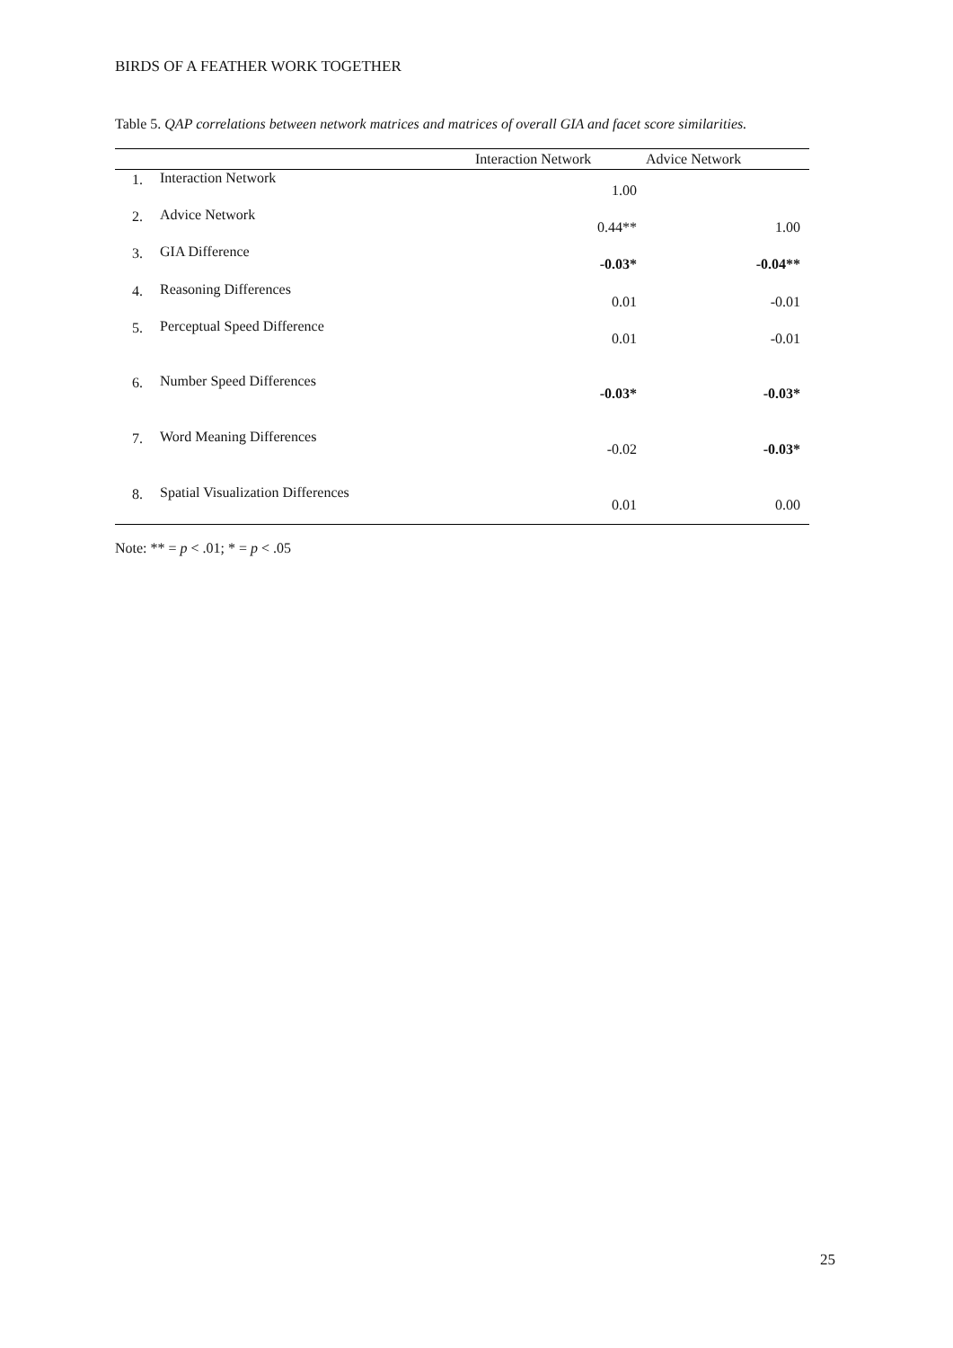BIRDS OF A FEATHER WORK TOGETHER
Table 5. QAP correlations between network matrices and matrices of overall GIA and facet score similarities.
| | | Interaction Network | Advice Network |
| --- | --- | --- | --- |
| 1. | Interaction Network | 1.00 | |
| 2. | Advice Network | 0.44** | 1.00 |
| 3. | GIA Difference | -0.03* | -0.04** |
| 4. | Reasoning Differences | 0.01 | -0.01 |
| 5. | Perceptual Speed Difference | 0.01 | -0.01 |
| 6. | Number Speed Differences | -0.03* | -0.03* |
| 7. | Word Meaning Differences | -0.02 | -0.03* |
| 8. | Spatial Visualization Differences | 0.01 | 0.00 |
Note: ** = p < .01; * = p < .05
25